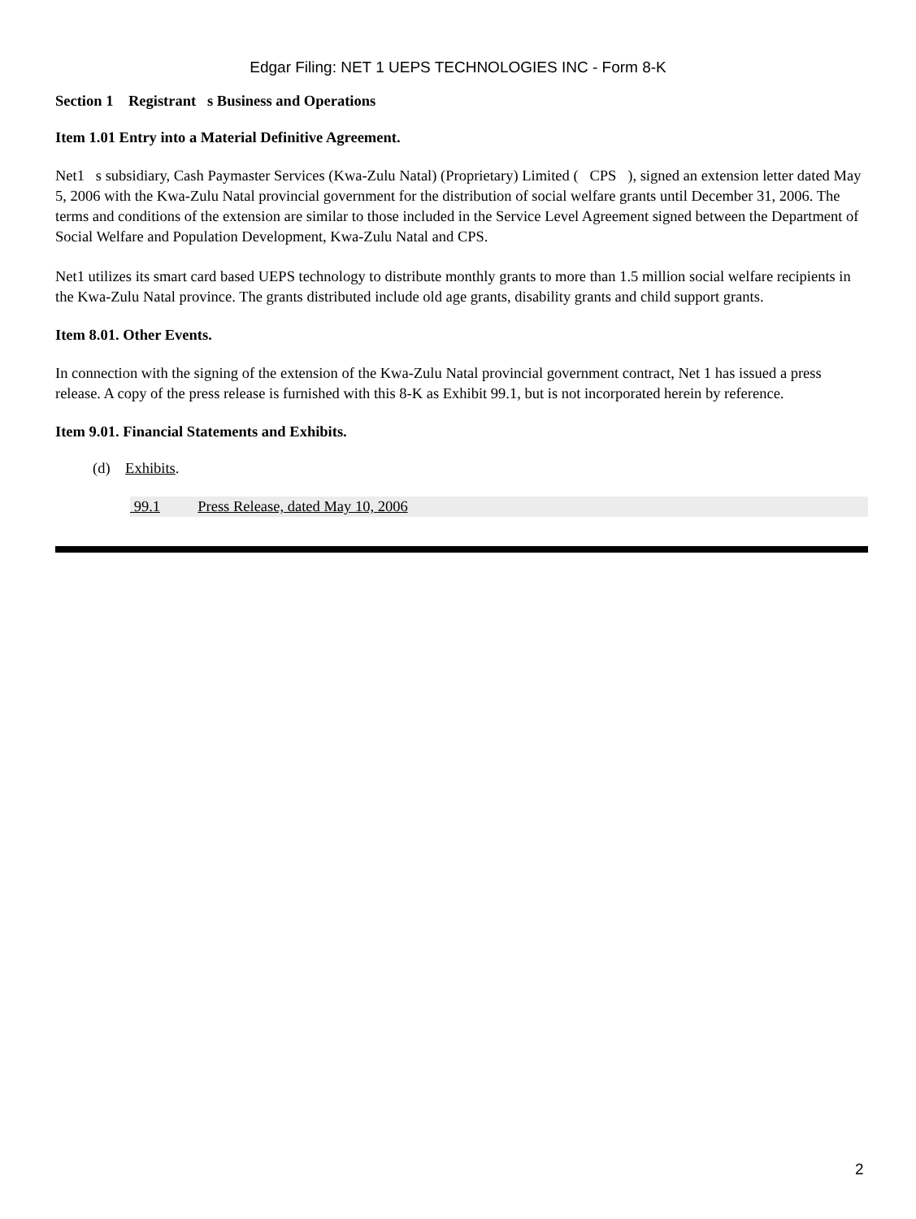Edgar Filing: NET 1 UEPS TECHNOLOGIES INC - Form 8-K
Section 1 Registrant s Business and Operations
Item 1.01 Entry into a Material Definitive Agreement.
Net1 s subsidiary, Cash Paymaster Services (Kwa-Zulu Natal) (Proprietary) Limited ( CPS ), signed an extension letter dated May 5, 2006 with the Kwa-Zulu Natal provincial government for the distribution of social welfare grants until December 31, 2006. The terms and conditions of the extension are similar to those included in the Service Level Agreement signed between the Department of Social Welfare and Population Development, Kwa-Zulu Natal and CPS.
Net1 utilizes its smart card based UEPS technology to distribute monthly grants to more than 1.5 million social welfare recipients in the Kwa-Zulu Natal province. The grants distributed include old age grants, disability grants and child support grants.
Item 8.01. Other Events.
In connection with the signing of the extension of the Kwa-Zulu Natal provincial government contract, Net 1 has issued a press release. A copy of the press release is furnished with this 8-K as Exhibit 99.1, but is not incorporated herein by reference.
Item 9.01. Financial Statements and Exhibits.
(d) Exhibits.
99.1 Press Release, dated May 10, 2006
2